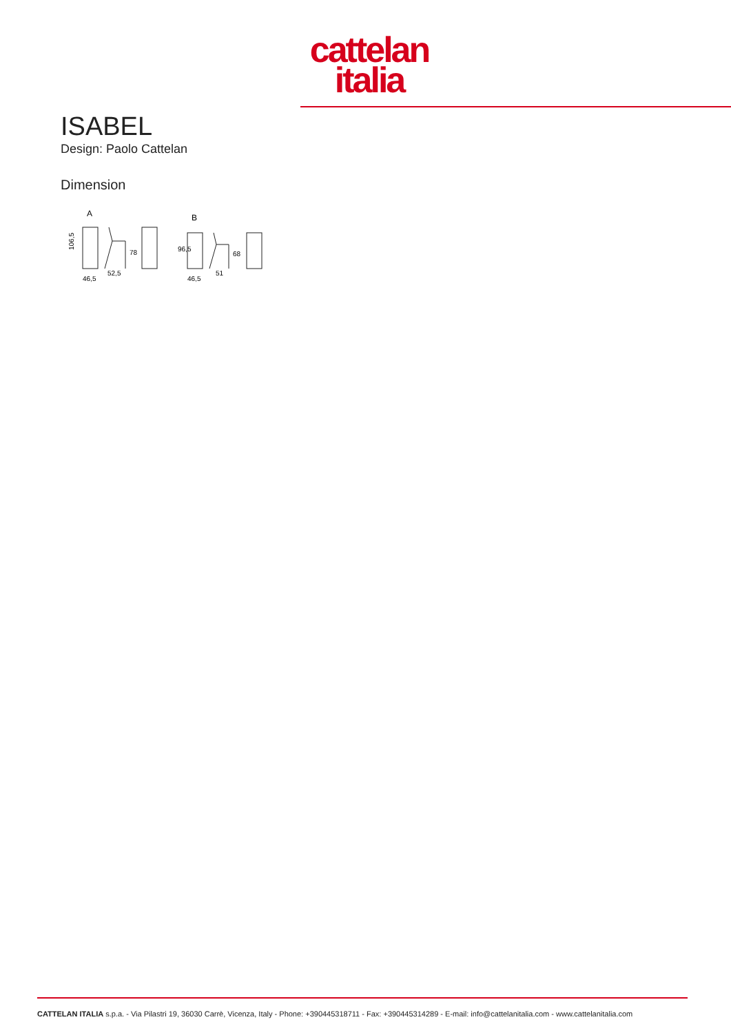cattelan
italia
ISABEL
Design: Paolo Cattelan
Dimension
A
106,5
78
46,5
52,5
B
96,5
68
46,5
51
CATTELAN ITALIA s.p.a. - Via Pilastri 19, 36030 Carrè, Vicenza, Italy - Phone: +390445318711 - Fax: +390445314289 - E-mail: info@cattelanitalia.com - www.cattelanitalia.com